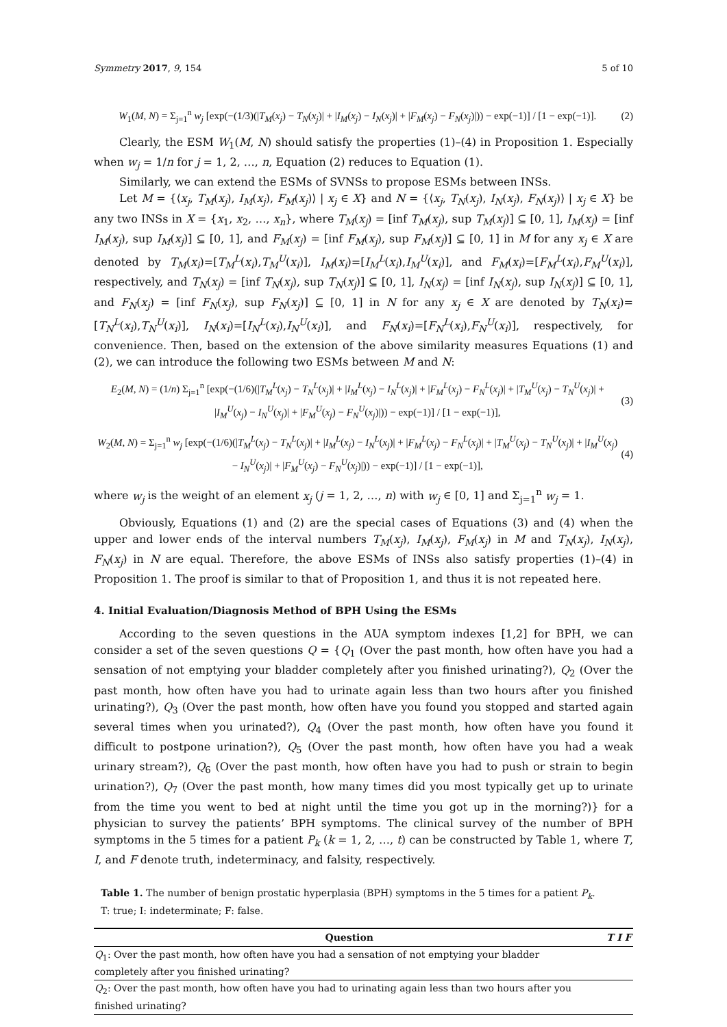Symmetry 2017, 9, 154 5 of 10
W<sub>1</sub>(M, N) = Σ<sub>j=1</sub><sup>n</sup> w<sub>j</sub> [exp(−(1/3)(|T<sub>M</sub>(x<sub>j</sub>) − T<sub>N</sub>(x<sub>j</sub>)| + |I<sub>M</sub>(x<sub>j</sub>) − I<sub>N</sub>(x<sub>j</sub>)| + |F<sub>M</sub>(x<sub>j</sub>) − F<sub>N</sub>(x<sub>j</sub>)|)) − exp(−1)] / [1 − exp(−1)]. (2)
Clearly, the ESM W<sub>1</sub>(M, N) should satisfy the properties (1)–(4) in Proposition 1. Especially when w<sub>j</sub> = 1/n for j = 1, 2, …, n, Equation (2) reduces to Equation (1).
Similarly, we can extend the ESMs of SVNSs to propose ESMs between INSs.
Let M = {⟨x<sub>j</sub>, T<sub>M</sub>(x<sub>j</sub>), I<sub>M</sub>(x<sub>j</sub>), F<sub>M</sub>(x<sub>j</sub>)⟩ | x<sub>j</sub> ∈ X} and N = {⟨x<sub>j</sub>, T<sub>N</sub>(x<sub>j</sub>), I<sub>N</sub>(x<sub>j</sub>), F<sub>N</sub>(x<sub>j</sub>)⟩ | x<sub>j</sub> ∈ X} be any two INSs in X = {x<sub>1</sub>, x<sub>2</sub>, …, x<sub>n</sub>}, where T<sub>M</sub>(x<sub>j</sub>) = [inf T<sub>M</sub>(x<sub>j</sub>), sup T<sub>M</sub>(x<sub>j</sub>)] ⊆ [0, 1], I<sub>M</sub>(x<sub>j</sub>) = [inf I<sub>M</sub>(x<sub>j</sub>), sup I<sub>M</sub>(x<sub>j</sub>)] ⊆ [0, 1], and F<sub>M</sub>(x<sub>j</sub>) = [inf F<sub>M</sub>(x<sub>j</sub>), sup F<sub>M</sub>(x<sub>j</sub>)] ⊆ [0, 1] in M for any x<sub>j</sub> ∈ X are denoted by T<sub>M</sub>(x<sub>i</sub>)=[T<sub>M</sub><sup>L</sup>(x<sub>i</sub>),T<sub>M</sub><sup>U</sup>(x<sub>i</sub>)], I<sub>M</sub>(x<sub>i</sub>)=[I<sub>M</sub><sup>L</sup>(x<sub>i</sub>),I<sub>M</sub><sup>U</sup>(x<sub>i</sub>)], and F<sub>M</sub>(x<sub>i</sub>)=[F<sub>M</sub><sup>L</sup>(x<sub>i</sub>),F<sub>M</sub><sup>U</sup>(x<sub>i</sub>)], respectively, and T<sub>N</sub>(x<sub>j</sub>) = [inf T<sub>N</sub>(x<sub>j</sub>), sup T<sub>N</sub>(x<sub>j</sub>)] ⊆ [0, 1], I<sub>N</sub>(x<sub>j</sub>) = [inf I<sub>N</sub>(x<sub>j</sub>), sup I<sub>N</sub>(x<sub>j</sub>)] ⊆ [0, 1], and F<sub>N</sub>(x<sub>j</sub>) = [inf F<sub>N</sub>(x<sub>j</sub>), sup F<sub>N</sub>(x<sub>j</sub>)] ⊆ [0, 1] in N for any x<sub>j</sub> ∈ X are denoted by T<sub>N</sub>(x<sub>i</sub>)=[T<sub>N</sub><sup>L</sup>(x<sub>i</sub>),T<sub>N</sub><sup>U</sup>(x<sub>i</sub>)], I<sub>N</sub>(x<sub>i</sub>)=[I<sub>N</sub><sup>L</sup>(x<sub>i</sub>),I<sub>N</sub><sup>U</sup>(x<sub>i</sub>)], and F<sub>N</sub>(x<sub>i</sub>)=[F<sub>N</sub><sup>L</sup>(x<sub>i</sub>),F<sub>N</sub><sup>U</sup>(x<sub>i</sub>)], respectively, for convenience. Then, based on the extension of the above similarity measures Equations (1) and (2), we can introduce the following two ESMs between M and N:
E<sub>2</sub>(M, N) = (1/n) Σ<sub>j=1</sub><sup>n</sup> [exp(−(1/6)(|T<sub>M</sub><sup>L</sup>(x<sub>j</sub>) − T<sub>N</sub><sup>L</sup>(x<sub>j</sub>)| + |I<sub>M</sub><sup>L</sup>(x<sub>j</sub>) − I<sub>N</sub><sup>L</sup>(x<sub>j</sub>)| + |F<sub>M</sub><sup>L</sup>(x<sub>j</sub>) − F<sub>N</sub><sup>L</sup>(x<sub>j</sub>)| + |T<sub>M</sub><sup>U</sup>(x<sub>j</sub>) − T<sub>N</sub><sup>U</sup>(x<sub>j</sub>)| + |I<sub>M</sub><sup>U</sup>(x<sub>j</sub>) − I<sub>N</sub><sup>U</sup>(x<sub>j</sub>)| + |F<sub>M</sub><sup>U</sup>(x<sub>j</sub>) − F<sub>N</sub><sup>U</sup>(x<sub>j</sub>)|)) − exp(−1)] / [1 − exp(−1)], (3)
W<sub>2</sub>(M, N) = Σ<sub>j=1</sub><sup>n</sup> w<sub>j</sub> [exp(−(1/6)(|T<sub>M</sub><sup>L</sup>(x<sub>j</sub>) − T<sub>N</sub><sup>L</sup>(x<sub>j</sub>)| + |I<sub>M</sub><sup>L</sup>(x<sub>j</sub>) − I<sub>N</sub><sup>L</sup>(x<sub>j</sub>)| + |F<sub>M</sub><sup>L</sup>(x<sub>j</sub>) − F<sub>N</sub><sup>L</sup>(x<sub>j</sub>)| + |T<sub>M</sub><sup>U</sup>(x<sub>j</sub>) − T<sub>N</sub><sup>U</sup>(x<sub>j</sub>)| + |I<sub>M</sub><sup>U</sup>(x<sub>j</sub>) − I<sub>N</sub><sup>U</sup>(x<sub>j</sub>)| + |F<sub>M</sub><sup>U</sup>(x<sub>j</sub>) − F<sub>N</sub><sup>U</sup>(x<sub>j</sub>)|)) − exp(−1)] / [1 − exp(−1)], (4)
where w<sub>j</sub> is the weight of an element x<sub>j</sub> (j = 1, 2, …, n) with w<sub>j</sub> ∈ [0, 1] and Σ<sub>j=1</sub><sup>n</sup> w<sub>j</sub> = 1.
Obviously, Equations (1) and (2) are the special cases of Equations (3) and (4) when the upper and lower ends of the interval numbers T<sub>M</sub>(x<sub>j</sub>), I<sub>M</sub>(x<sub>j</sub>), F<sub>M</sub>(x<sub>j</sub>) in M and T<sub>N</sub>(x<sub>j</sub>), I<sub>N</sub>(x<sub>j</sub>), F<sub>N</sub>(x<sub>j</sub>) in N are equal. Therefore, the above ESMs of INSs also satisfy properties (1)–(4) in Proposition 1. The proof is similar to that of Proposition 1, and thus it is not repeated here.
4. Initial Evaluation/Diagnosis Method of BPH Using the ESMs
According to the seven questions in the AUA symptom indexes [1,2] for BPH, we can consider a set of the seven questions Q = {Q<sub>1</sub> (Over the past month, how often have you had a sensation of not emptying your bladder completely after you finished urinating?), Q<sub>2</sub> (Over the past month, how often have you had to urinate again less than two hours after you finished urinating?), Q<sub>3</sub> (Over the past month, how often have you found you stopped and started again several times when you urinated?), Q<sub>4</sub> (Over the past month, how often have you found it difficult to postpone urination?), Q<sub>5</sub> (Over the past month, how often have you had a weak urinary stream?), Q<sub>6</sub> (Over the past month, how often have you had to push or strain to begin urination?), Q<sub>7</sub> (Over the past month, how many times did you most typically get up to urinate from the time you went to bed at night until the time you got up in the morning?)} for a physician to survey the patients’ BPH symptoms. The clinical survey of the number of BPH symptoms in the 5 times for a patient P<sub>k</sub> (k = 1, 2, …, t) can be constructed by Table 1, where T, I, and F denote truth, indeterminacy, and falsity, respectively.
Table 1. The number of benign prostatic hyperplasia (BPH) symptoms in the 5 times for a patient P<sub>k</sub>.
T: true; I: indeterminate; F: false.
| Question | T | I | F |
| --- | --- | --- | --- |
| Q<sub>1</sub>: Over the past month, how often have you had a sensation of not emptying your bladder completely after you finished urinating? | | | |
| Q<sub>2</sub>: Over the past month, how often have you had to urinating again less than two hours after you finished urinating? | | | |